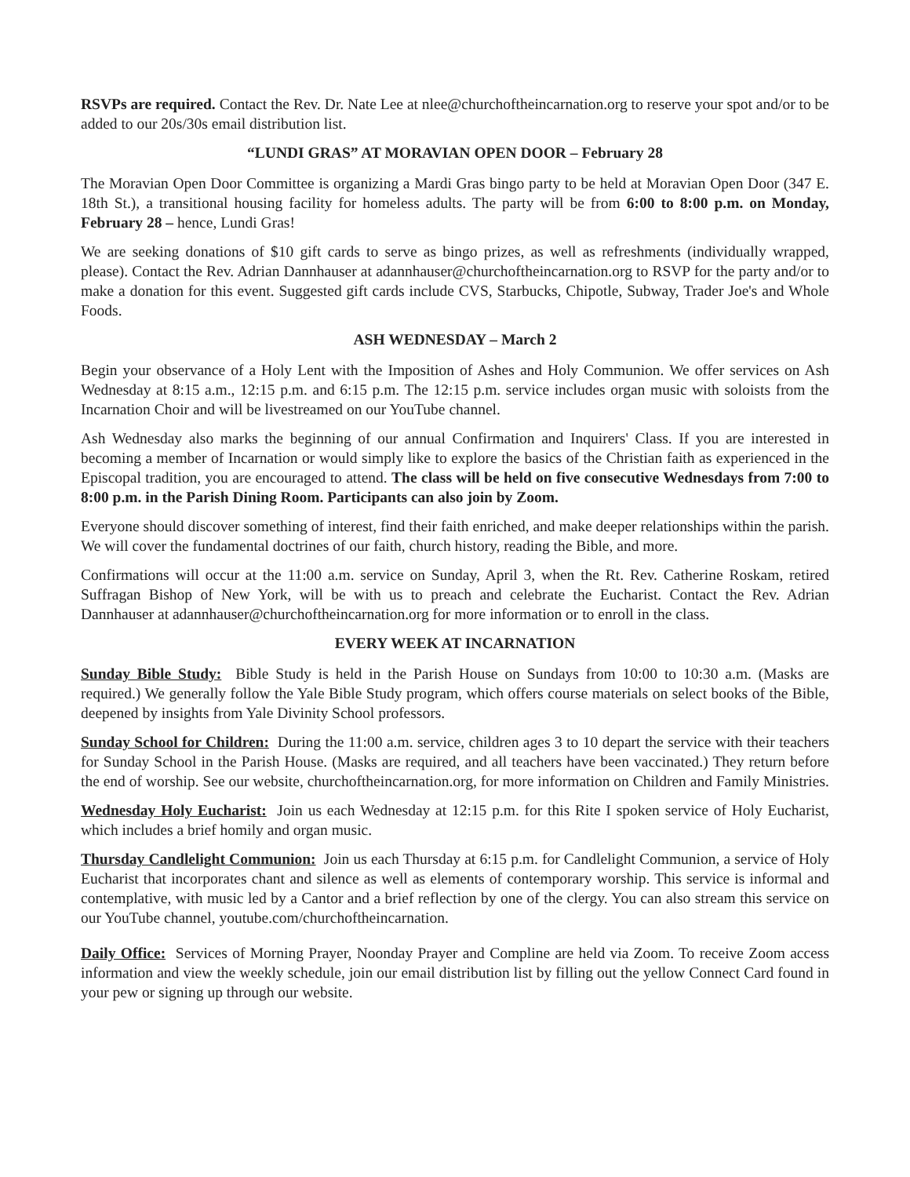RSVPs are required. Contact the Rev. Dr. Nate Lee at nlee@churchoftheincarnation.org to reserve your spot and/or to be added to our 20s/30s email distribution list.
“LUNDI GRAS” AT MORAVIAN OPEN DOOR – February 28
The Moravian Open Door Committee is organizing a Mardi Gras bingo party to be held at Moravian Open Door (347 E. 18th St.), a transitional housing facility for homeless adults. The party will be from 6:00 to 8:00 p.m. on Monday, February 28 – hence, Lundi Gras!
We are seeking donations of $10 gift cards to serve as bingo prizes, as well as refreshments (individually wrapped, please). Contact the Rev. Adrian Dannhauser at adannhauser@churchoftheincarnation.org to RSVP for the party and/or to make a donation for this event. Suggested gift cards include CVS, Starbucks, Chipotle, Subway, Trader Joe's and Whole Foods.
ASH WEDNESDAY – March 2
Begin your observance of a Holy Lent with the Imposition of Ashes and Holy Communion. We offer services on Ash Wednesday at 8:15 a.m., 12:15 p.m. and 6:15 p.m. The 12:15 p.m. service includes organ music with soloists from the Incarnation Choir and will be livestreamed on our YouTube channel.
Ash Wednesday also marks the beginning of our annual Confirmation and Inquirers' Class. If you are interested in becoming a member of Incarnation or would simply like to explore the basics of the Christian faith as experienced in the Episcopal tradition, you are encouraged to attend. The class will be held on five consecutive Wednesdays from 7:00 to 8:00 p.m. in the Parish Dining Room. Participants can also join by Zoom.
Everyone should discover something of interest, find their faith enriched, and make deeper relationships within the parish. We will cover the fundamental doctrines of our faith, church history, reading the Bible, and more.
Confirmations will occur at the 11:00 a.m. service on Sunday, April 3, when the Rt. Rev. Catherine Roskam, retired Suffragan Bishop of New York, will be with us to preach and celebrate the Eucharist. Contact the Rev. Adrian Dannhauser at adannhauser@churchoftheincarnation.org for more information or to enroll in the class.
EVERY WEEK AT INCARNATION
Sunday Bible Study: Bible Study is held in the Parish House on Sundays from 10:00 to 10:30 a.m. (Masks are required.) We generally follow the Yale Bible Study program, which offers course materials on select books of the Bible, deepened by insights from Yale Divinity School professors.
Sunday School for Children: During the 11:00 a.m. service, children ages 3 to 10 depart the service with their teachers for Sunday School in the Parish House. (Masks are required, and all teachers have been vaccinated.) They return before the end of worship. See our website, churchoftheincarnation.org, for more information on Children and Family Ministries.
Wednesday Holy Eucharist: Join us each Wednesday at 12:15 p.m. for this Rite I spoken service of Holy Eucharist, which includes a brief homily and organ music.
Thursday Candlelight Communion: Join us each Thursday at 6:15 p.m. for Candlelight Communion, a service of Holy Eucharist that incorporates chant and silence as well as elements of contemporary worship. This service is informal and contemplative, with music led by a Cantor and a brief reflection by one of the clergy. You can also stream this service on our YouTube channel, youtube.com/churchoftheincarnation.
Daily Office: Services of Morning Prayer, Noonday Prayer and Compline are held via Zoom. To receive Zoom access information and view the weekly schedule, join our email distribution list by filling out the yellow Connect Card found in your pew or signing up through our website.